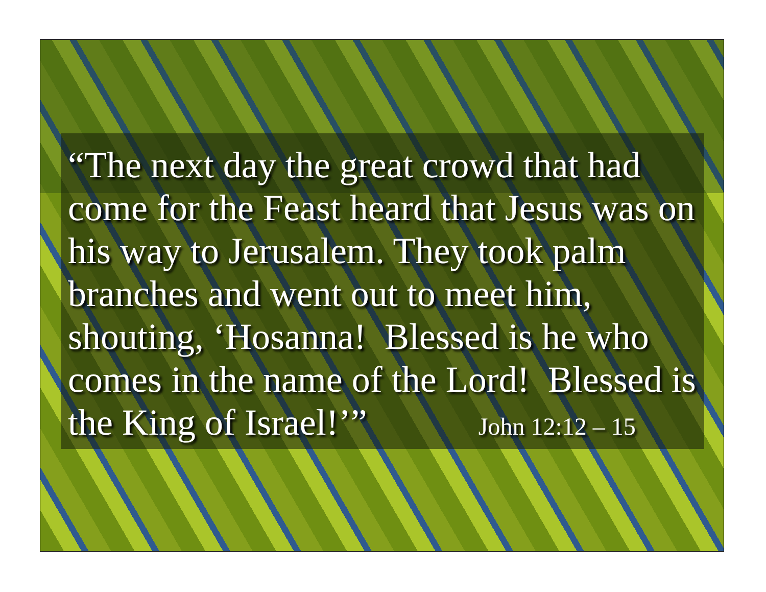“The next day the great crowd that had come for the Feast heard that Jesus was on his way to Jerusalem. They took palm branches and went out to meet him, shouting, ‘Hosanna! Blessed is he who comes in the name of the Lord! Blessed is the King of Israel!’” John 12:12 – 15